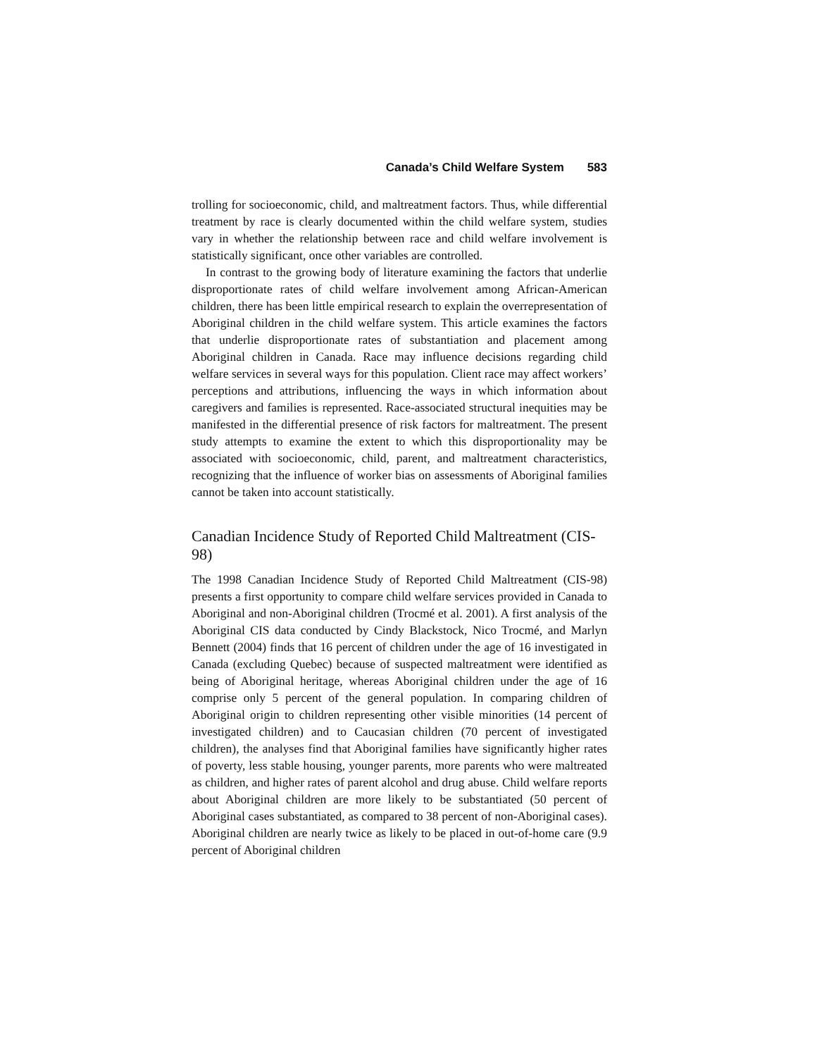Canada’s Child Welfare System 583
trolling for socioeconomic, child, and maltreatment factors. Thus, while differential treatment by race is clearly documented within the child welfare system, studies vary in whether the relationship between race and child welfare involvement is statistically significant, once other variables are controlled.
In contrast to the growing body of literature examining the factors that underlie disproportionate rates of child welfare involvement among African-American children, there has been little empirical research to explain the overrepresentation of Aboriginal children in the child welfare system. This article examines the factors that underlie disproportionate rates of substantiation and placement among Aboriginal children in Canada. Race may influence decisions regarding child welfare services in several ways for this population. Client race may affect workers’ perceptions and attributions, influencing the ways in which information about caregivers and families is represented. Race-associated structural inequities may be manifested in the differential presence of risk factors for maltreatment. The present study attempts to examine the extent to which this disproportionality may be associated with socioeconomic, child, parent, and maltreatment characteristics, recognizing that the influence of worker bias on assessments of Aboriginal families cannot be taken into account statistically.
Canadian Incidence Study of Reported Child Maltreatment (CIS-98)
The 1998 Canadian Incidence Study of Reported Child Maltreatment (CIS-98) presents a first opportunity to compare child welfare services provided in Canada to Aboriginal and non-Aboriginal children (Trocmé et al. 2001). A first analysis of the Aboriginal CIS data conducted by Cindy Blackstock, Nico Trocmé, and Marlyn Bennett (2004) finds that 16 percent of children under the age of 16 investigated in Canada (excluding Quebec) because of suspected maltreatment were identified as being of Aboriginal heritage, whereas Aboriginal children under the age of 16 comprise only 5 percent of the general population. In comparing children of Aboriginal origin to children representing other visible minorities (14 percent of investigated children) and to Caucasian children (70 percent of investigated children), the analyses find that Aboriginal families have significantly higher rates of poverty, less stable housing, younger parents, more parents who were maltreated as children, and higher rates of parent alcohol and drug abuse. Child welfare reports about Aboriginal children are more likely to be substantiated (50 percent of Aboriginal cases substantiated, as compared to 38 percent of non-Aboriginal cases). Aboriginal children are nearly twice as likely to be placed in out-of-home care (9.9 percent of Aboriginal children